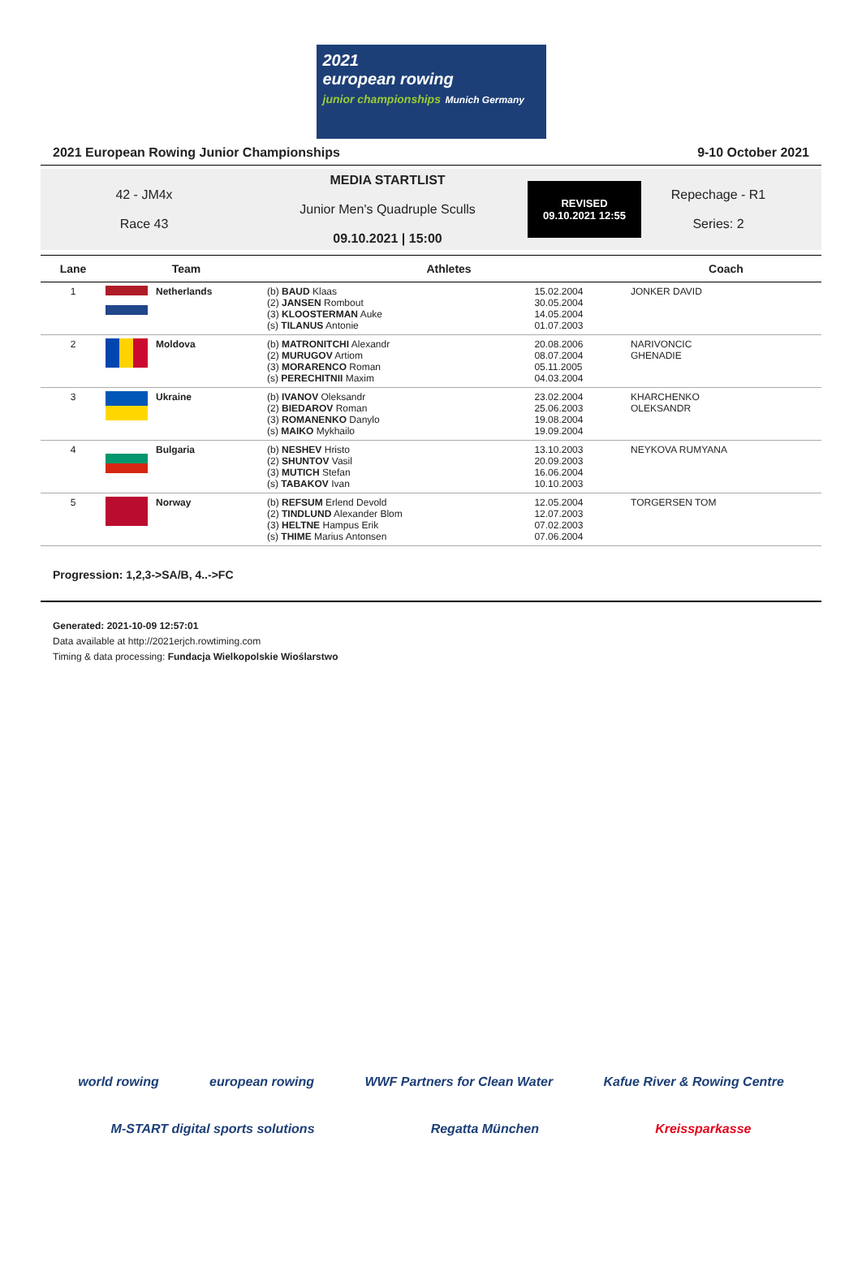2021
european rowing
junior championships Munich Germany
2021 European Rowing Junior Championships 9-10 October 2021
42 - JM4x
Race 43
MEDIA STARTLIST
Junior Men's Quadruple Sculls
09.10.2021 | 15:00
REVISED
09.10.2021 12:55
Repechage - R1
Series: 2
| Lane | Team | | Athletes | | Coach |
| --- | --- | --- | --- | --- | --- |
| 1 | | Netherlands | (b) BAUD Klaas (2) JANSEN Rombout (3) KLOOSTERMAN Auke (s) TILANUS Antonie | 15.02.2004 30.05.2004 14.05.2004 01.07.2003 | JONKER DAVID |
| 2 | | Moldova | (b) MATRONITCHI Alexandr (2) MURUGOV Artiom (3) MORARENCO Roman (s) PERECHITNII Maxim | 20.08.2006 08.07.2004 05.11.2005 04.03.2004 | NARIVONCIC GHENADIE |
| 3 | | Ukraine | (b) IVANOV Oleksandr (2) BIEDAROV Roman (3) ROMANENKO Danylo (s) MAIKO Mykhailo | 23.02.2004 25.06.2003 19.08.2004 19.09.2004 | KHARCHENKO OLEKSANDR |
| 4 | | Bulgaria | (b) NESHEV Hristo (2) SHUNTOV Vasil (3) MUTICH Stefan (s) TABAKOV Ivan | 13.10.2003 20.09.2003 16.06.2004 10.10.2003 | NEYKOVA RUMYANA |
| 5 | | Norway | (b) REFSUM Erlend Devold (2) TINDLUND Alexander Blom (3) HELTNE Hampus Erik (s) THIME Marius Antonsen | 12.05.2004 12.07.2003 07.02.2003 07.06.2004 | TORGERSEN TOM |
Progression: 1,2,3->SA/B, 4..->FC
Generated: 2021-10-09 12:57:01
Data available at http://2021erjch.rowtiming.com
Timing & data processing: Fundacja Wielkopolskie Wioślarstwo
world rowing european rowing WWF Partners for Clean Water Kafue River & Rowing Centre
M-START digital sports solutions Regatta München Kreissparkasse